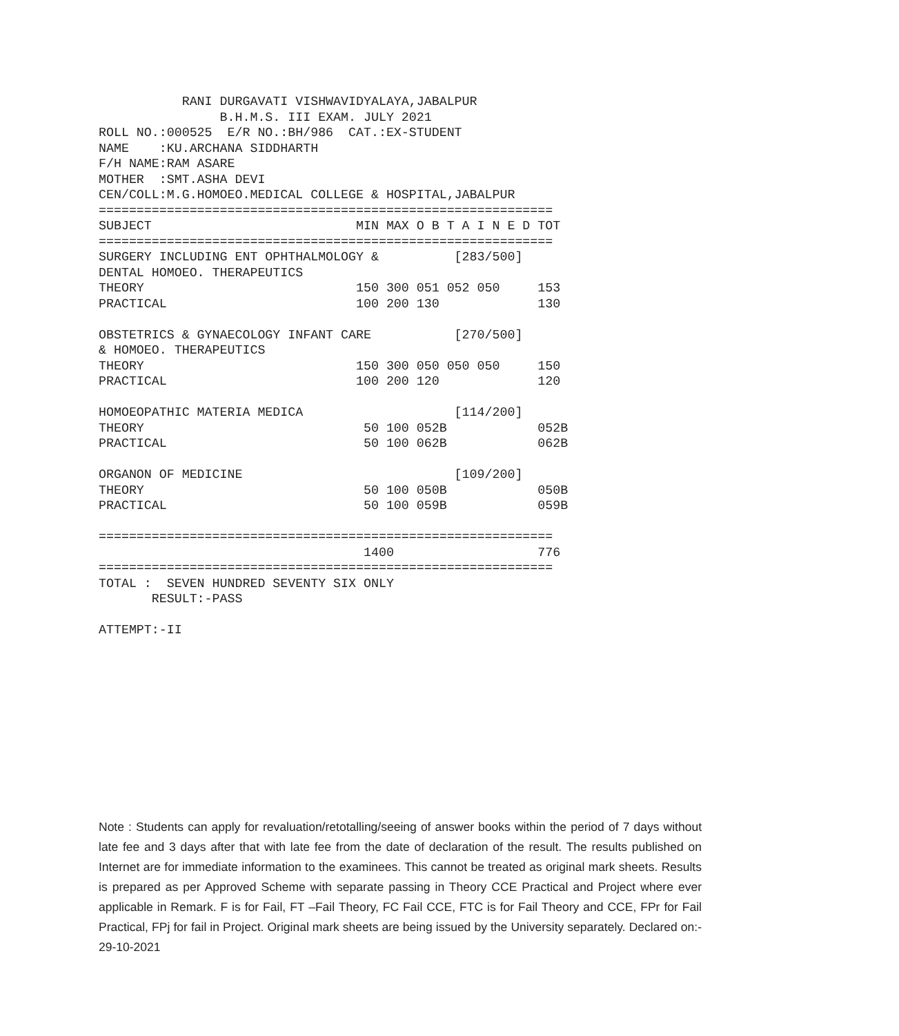RANI DURGAVATI VISHWAVIDYALAYA,JABALPUR
                B.H.M.S. III EXAM. JULY 2021
ROLL NO.:000525  E/R NO.:BH/986  CAT.:EX-STUDENT
NAME    :KU.ARCHANA SIDDHARTH
F/H NAME:RAM ASARE
MOTHER  :SMT.ASHA DEVI
CEN/COLL:M.G.HOMOEO.MEDICAL COLLEGE & HOSPITAL,JABALPUR
============================================================
SUBJECT                           MIN MAX O B T A I N E D TOT
============================================================
SURGERY INCLUDING ENT OPHTHALMOLOGY &          [283/500]
DENTAL HOMOEO. THERAPEUTICS
THEORY                            150 300 051 052 050     153
PRACTICAL                         100 200 130             130

OBSTETRICS & GYNAECOLOGY INFANT CARE           [270/500]
& HOMOEO. THERAPEUTICS
THEORY                            150 300 050 050 050     150
PRACTICAL                         100 200 120             120

HOMOEOPATHIC MATERIA MEDICA                    [114/200]
THEORY                             50 100 052B            052B
PRACTICAL                          50 100 062B            062B

ORGANON OF MEDICINE                            [109/200]
THEORY                             50 100 050B            050B
PRACTICAL                          50 100 059B            059B

============================================================
                                   1400                   776
============================================================
TOTAL :  SEVEN HUNDRED SEVENTY SIX ONLY
       RESULT:-PASS

ATTEMPT:-II
Note : Students can apply for revaluation/retotalling/seeing of answer books within the period of 7 days without late fee and 3 days after that with late fee from the date of declaration of the result. The results published on Internet are for immediate information to the examinees. This cannot be treated as original mark sheets. Results is prepared as per Approved Scheme with separate passing in Theory CCE Practical and Project where ever applicable in Remark. F is for Fail, FT –Fail Theory, FC Fail CCE, FTC is for Fail Theory and CCE, FPr for Fail Practical, FPj for fail in Project. Original mark sheets are being issued by the University separately. Declared on:- 29-10-2021